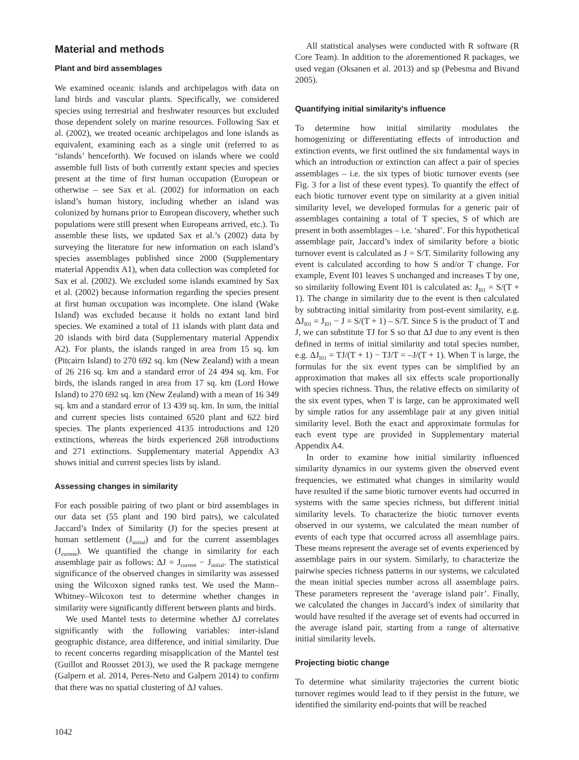Material and methods
Plant and bird assemblages
We examined oceanic islands and archipelagos with data on land birds and vascular plants. Specifically, we considered species using terrestrial and freshwater resources but excluded those dependent solely on marine resources. Following Sax et al. (2002), we treated oceanic archipelagos and lone islands as equivalent, examining each as a single unit (referred to as ‘islands’ henceforth). We focused on islands where we could assemble full lists of both currently extant species and species present at the time of first human occupation (European or otherwise – see Sax et al. (2002) for information on each island’s human history, including whether an island was colonized by humans prior to European discovery, whether such populations were still present when Europeans arrived, etc.). To assemble these lists, we updated Sax et al.’s (2002) data by surveying the literature for new information on each island’s species assemblages published since 2000 (Supplementary material Appendix A1), when data collection was completed for Sax et al. (2002). We excluded some islands examined by Sax et al. (2002) because information regarding the species present at first human occupation was incomplete. One island (Wake Island) was excluded because it holds no extant land bird species. We examined a total of 11 islands with plant data and 20 islands with bird data (Supplementary material Appendix A2). For plants, the islands ranged in area from 15 sq. km (Pitcairn Island) to 270 692 sq. km (New Zealand) with a mean of 26 216 sq. km and a standard error of 24 494 sq. km. For birds, the islands ranged in area from 17 sq. km (Lord Howe Island) to 270 692 sq. km (New Zealand) with a mean of 16 349 sq. km and a standard error of 13 439 sq. km. In sum, the initial and current species lists contained 6520 plant and 622 bird species. The plants experienced 4135 introductions and 120 extinctions, whereas the birds experienced 268 introductions and 271 extinctions. Supplementary material Appendix A3 shows initial and current species lists by island.
Assessing changes in similarity
For each possible pairing of two plant or bird assemblages in our data set (55 plant and 190 bird pairs), we calculated Jaccard’s Index of Similarity (J) for the species present at human settlement (J<sub>initial</sub>) and for the current assemblages (J<sub>current</sub>). We quantified the change in similarity for each assemblage pair as follows: ΔJ = J<sub>current</sub> − J<sub>initial</sub>. The statistical significance of the observed changes in similarity was assessed using the Wilcoxon signed ranks test. We used the Mann–Whitney–Wilcoxon test to determine whether changes in similarity were significantly different between plants and birds.
We used Mantel tests to determine whether ΔJ correlates significantly with the following variables: inter-island geographic distance, area difference, and initial similarity. Due to recent concerns regarding misapplication of the Mantel test (Guillot and Rousset 2013), we used the R package memgene (Galpern et al. 2014, Peres-Neto and Galpern 2014) to confirm that there was no spatial clustering of ΔJ values.
All statistical analyses were conducted with R software (R Core Team). In addition to the aforementioned R packages, we used vegan (Oksanen et al. 2013) and sp (Pebesma and Bivand 2005).
Quantifying initial similarity’s influence
To determine how initial similarity modulates the homogenizing or differentiating effects of introduction and extinction events, we first outlined the six fundamental ways in which an introduction or extinction can affect a pair of species assemblages – i.e. the six types of biotic turnover events (see Fig. 3 for a list of these event types). To quantify the effect of each biotic turnover event type on similarity at a given initial similarity level, we developed formulas for a generic pair of assemblages containing a total of T species, S of which are present in both assemblages – i.e. ‘shared’. For this hypothetical assemblage pair, Jaccard’s index of similarity before a biotic turnover event is calculated as J = S/T. Similarity following any event is calculated according to how S and/or T change. For example, Event I01 leaves S unchanged and increases T by one, so similarity following Event I01 is calculated as: J<sub>I01</sub> = S/(T + 1). The change in similarity due to the event is then calculated by subtracting initial similarity from post-event similarity, e.g. ΔJ<sub>I01</sub> = J<sub>I01</sub> − J = S/(T + 1) – S/T. Since S is the product of T and J, we can substitute TJ for S so that ΔJ due to any event is then defined in terms of initial similarity and total species number, e.g. ΔJ<sub>I01</sub> = TJ/(T + 1) − TJ/T = –J/(T + 1). When T is large, the formulas for the six event types can be simplified by an approximation that makes all six effects scale proportionally with species richness. Thus, the relative effects on similarity of the six event types, when T is large, can be approximated well by simple ratios for any assemblage pair at any given initial similarity level. Both the exact and approximate formulas for each event type are provided in Supplementary material Appendix A4.
In order to examine how initial similarity influenced similarity dynamics in our systems given the observed event frequencies, we estimated what changes in similarity would have resulted if the same biotic turnover events had occurred in systems with the same species richness, but different initial similarity levels. To characterize the biotic turnover events observed in our systems, we calculated the mean number of events of each type that occurred across all assemblage pairs. These means represent the average set of events experienced by assemblage pairs in our system. Similarly, to characterize the pairwise species richness patterns in our systems, we calculated the mean initial species number across all assemblage pairs. These parameters represent the ‘average island pair’. Finally, we calculated the changes in Jaccard’s index of similarity that would have resulted if the average set of events had occurred in the average island pair, starting from a range of alternative initial similarity levels.
Projecting biotic change
To determine what similarity trajectories the current biotic turnover regimes would lead to if they persist in the future, we identified the similarity end-points that will be reached
1042